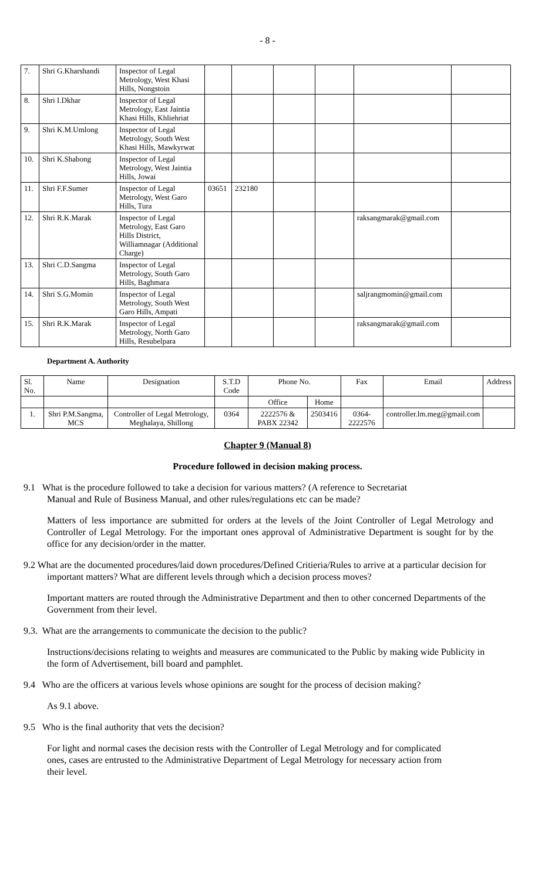- 8 -
| 7. | Shri G.Kharshandi | Inspector of Legal Metrology, West Khasi Hills, Nongstoin | | | | | | |
| 8. | Shri I.Dkhar | Inspector of Legal Metrology, East Jaintia Khasi Hills, Khliehriat | | | | | | |
| 9. | Shri K.M.Umlong | Inspector of Legal Metrology, South West Khasi Hills, Mawkyrwat | | | | | | |
| 10. | Shri K.Shabong | Inspector of Legal Metrology, West Jaintia Hills, Jowai | | | | | | |
| 11. | Shri F.F.Sumer | Inspector of Legal Metrology, West Garo Hills, Tura | 03651 | 232180 | | | | |
| 12. | Shri R.K.Marak | Inspector of Legal Metrology, East Garo Hills District, Williamnagar (Additional Charge) | | | | | raksangmarak@gmail.com | |
| 13. | Shri C.D.Sangma | Inspector of Legal Metrology, South Garo Hills, Baghmara | | | | | | |
| 14. | Shri S.G.Momin | Inspector of Legal Metrology, South West Garo Hills, Ampati | | | | | saljrangmomin@gmail.com | |
| 15. | Shri R.K.Marak | Inspector of Legal Metrology, North Garo Hills, Resubelpara | | | | | raksangmarak@gmail.com | |
Department A. Authority
| Sl. No. | Name | Designation | S.T.D Code | Phone No. | | Fax | Email | Address |
| --- | --- | --- | --- | --- | --- | --- | --- | --- |
| | | | | Office | Home | | | |
| 1. | Shri P.M.Sangma, MCS | Controller of Legal Metrology, Meghalaya, Shillong | 0364 | 2222576 & PABX 22342 | 2503416 | 0364-2222576 | controller.lm.meg@gmail.com | |
Chapter 9 (Manual 8)
Procedure followed in decision making process.
9.1 What is the procedure followed to take a decision for various matters? (A reference to Secretariat Manual and Rule of Business Manual, and other rules/regulations etc can be made?
Matters of less importance are submitted for orders at the levels of the Joint Controller of Legal Metrology and Controller of Legal Metrology. For the important ones approval of Administrative Department is sought for by the office for any decision/order in the matter.
9.2 What are the documented procedures/laid down procedures/Defined Critieria/Rules to arrive at a particular decision for important matters? What are different levels through which a decision process moves?
Important matters are routed through the Administrative Department and then to other concerned Departments of the Government from their level.
9.3. What are the arrangements to communicate the decision to the public?
Instructions/decisions relating to weights and measures are communicated to the Public by making wide Publicity in the form of Advertisement, bill board and pamphlet.
9.4 Who are the officers at various levels whose opinions are sought for the process of decision making?
As 9.1 above.
9.5 Who is the final authority that vets the decision?
For light and normal cases the decision rests with the Controller of Legal Metrology and for complicated ones, cases are entrusted to the Administrative Department of Legal Metrology for necessary action from their level.